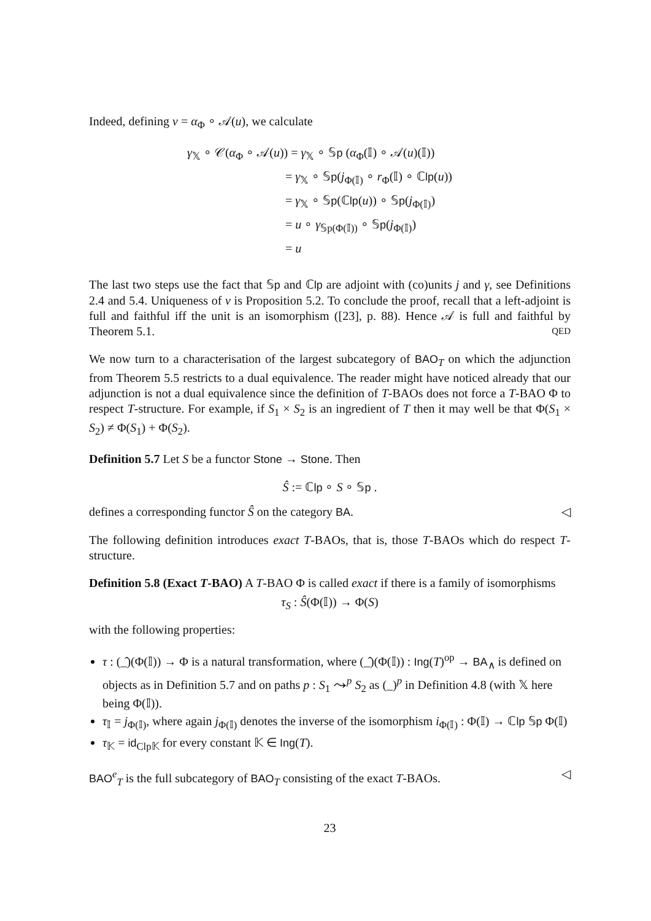Indeed, defining v = α<sub>Φ</sub> ∘ 𝒜(u), we calculate
γ<sub>𝕏</sub> ∘ 𝒞(α<sub>Φ</sub> ∘ 𝒜(u)) = γ<sub>𝕏</sub> ∘ 𝕊p (α<sub>Φ</sub>(𝕀) ∘ 𝒜(u)(𝕀))
= γ<sub>𝕏</sub> ∘ 𝕊p(j<sub>Φ(𝕀)</sub> ∘ r<sub>Φ</sub>(𝕀) ∘ ℂlp(u))
= γ<sub>𝕏</sub> ∘ 𝕊p(ℂlp(u)) ∘ 𝕊p(j<sub>Φ(𝕀)</sub>)
= u ∘ γ<sub>𝕊p(Φ(𝕀))</sub> ∘ 𝕊p(j<sub>Φ(𝕀)</sub>)
= u
The last two steps use the fact that 𝕊p and ℂlp are adjoint with (co)units j and γ, see Definitions 2.4 and 5.4. Uniqueness of v is Proposition 5.2. To conclude the proof, recall that a left-adjoint is full and faithful iff the unit is an isomorphism ([23], p. 88). Hence 𝒜 is full and faithful by Theorem 5.1. QED
We now turn to a characterisation of the largest subcategory of BAO<sub>T</sub> on which the adjunction from Theorem 5.5 restricts to a dual equivalence. The reader might have noticed already that our adjunction is not a dual equivalence since the definition of T-BAOs does not force a T-BAO Φ to respect T-structure. For example, if S<sub>1</sub> × S<sub>2</sub> is an ingredient of T then it may well be that Φ(S<sub>1</sub> × S<sub>2</sub>) ≠ Φ(S<sub>1</sub>) + Φ(S<sub>2</sub>).
Definition 5.7 Let S be a functor Stone → Stone. Then
Ŝ := ℂlp ∘ S ∘ 𝕊p .
defines a corresponding functor Ŝ on the category BA. ◁
The following definition introduces exact T-BAOs, that is, those T-BAOs which do respect T-structure.
Definition 5.8 (Exact T-BAO) A T-BAO Φ is called exact if there is a family of isomorphisms
τ<sub>S</sub> : Ŝ(Φ(𝕀)) → Φ(S)
with the following properties:
τ : (_̂)(Φ(𝕀)) → Φ is a natural transformation, where (_̂)(Φ(𝕀)) : Ing(T)<sup>op</sup> → BA<sub>∧</sub> is defined on objects as in Definition 5.7 and on paths p : S<sub>1</sub> ⤳<sup>p</sup> S<sub>2</sub> as (_)<sup>p</sup> in Definition 4.8 (with 𝕏 here being Φ(𝕀)).
τ<sub>𝕀</sub> = j<sub>Φ(𝕀)</sub>, where again j<sub>Φ(𝕀)</sub> denotes the inverse of the isomorphism i<sub>Φ(𝕀)</sub> : Φ(𝕀) → ℂlp 𝕊p Φ(𝕀)
τ<sub>𝕂</sub> = id<sub>Clp𝕂</sub> for every constant 𝕂 ∈ Ing(T).
BAO<sup>e</sup><sub>T</sub> is the full subcategory of BAO<sub>T</sub> consisting of the exact T-BAOs. ◁
23